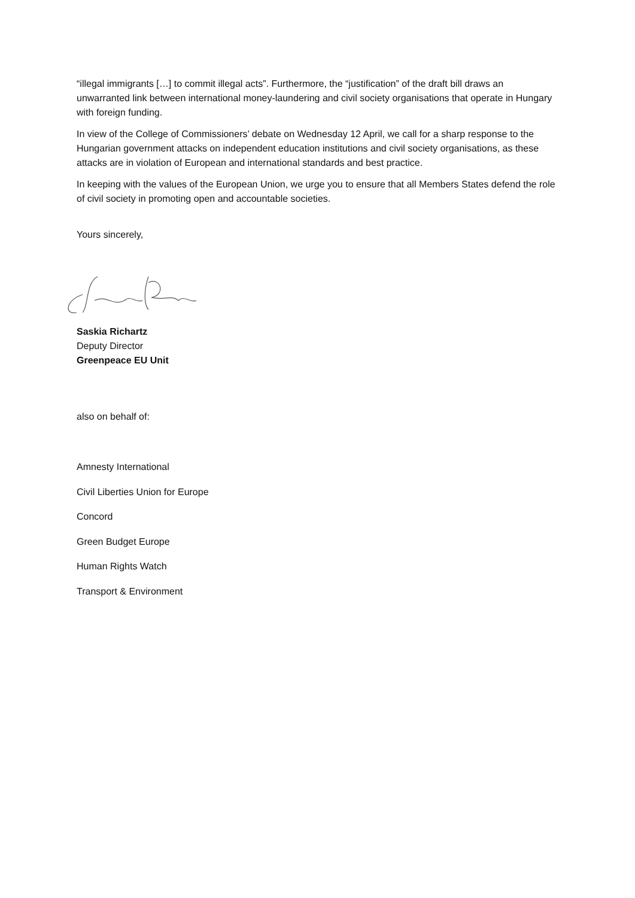“illegal immigrants […] to commit illegal acts”. Furthermore, the “justification” of the draft bill draws an unwarranted link between international money-laundering and civil society organisations that operate in Hungary with foreign funding.
In view of the College of Commissioners’ debate on Wednesday 12 April, we call for a sharp response to the Hungarian government attacks on independent education institutions and civil society organisations, as these attacks are in violation of European and international standards and best practice.
In keeping with the values of the European Union, we urge you to ensure that all Members States defend the role of civil society in promoting open and accountable societies.
Yours sincerely,
Saskia Richartz
Deputy Director
Greenpeace EU Unit
also on behalf of:
Amnesty International
Civil Liberties Union for Europe
Concord
Green Budget Europe
Human Rights Watch
Transport & Environment